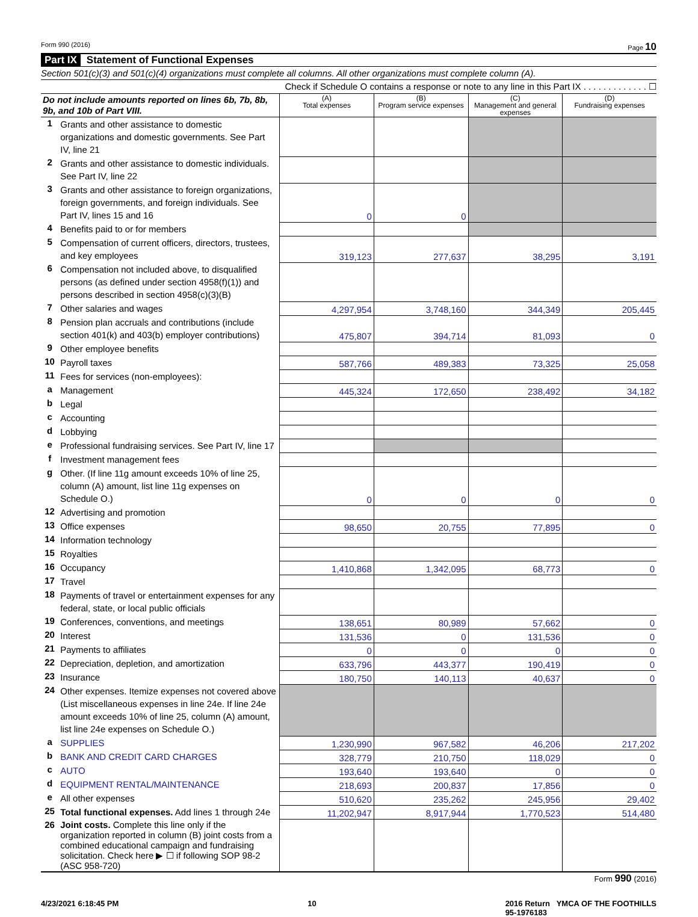Form 990 (2016) Page 10
Part IX Statement of Functional Expenses
Section 501(c)(3) and 501(c)(4) organizations must complete all columns. All other organizations must complete column (A).
Check if Schedule O contains a response or note to any line in this Part IX . . . . . . . . . . . . . ☐
| Do not include amounts reported on lines 6b, 7b, 8b, 9b, and 10b of Part VIII. | | (A) Total expenses | (B) Program service expenses | (C) Management and general expenses | (D) Fundraising expenses |
| --- | --- | --- | --- | --- | --- |
| 1 | Grants and other assistance to domestic organizations and domestic governments. See Part IV, line 21 | | | | |
| 2 | Grants and other assistance to domestic individuals. See Part IV, line 22 | | | | |
| 3 | Grants and other assistance to foreign organizations, foreign governments, and foreign individuals. See Part IV, lines 15 and 16 | 0 | 0 | | |
| 4 | Benefits paid to or for members | | | | |
| 5 | Compensation of current officers, directors, trustees, and key employees | 319,123 | 277,637 | 38,295 | 3,191 |
| 6 | Compensation not included above, to disqualified persons (as defined under section 4958(f)(1)) and persons described in section 4958(c)(3)(B) | | | | |
| 7 | Other salaries and wages | 4,297,954 | 3,748,160 | 344,349 | 205,445 |
| 8 | Pension plan accruals and contributions (include section 401(k) and 403(b) employer contributions) | 475,807 | 394,714 | 81,093 | 0 |
| 9 | Other employee benefits | | | | |
| 10 | Payroll taxes | 587,766 | 489,383 | 73,325 | 25,058 |
| 11 | Fees for services (non-employees): | | | | |
| a | Management | 445,324 | 172,650 | 238,492 | 34,182 |
| b | Legal | | | | |
| c | Accounting | | | | |
| d | Lobbying | | | | |
| e | Professional fundraising services. See Part IV, line 17 | | | | |
| f | Investment management fees | | | | |
| g | Other. (If line 11g amount exceeds 10% of line 25, column (A) amount, list line 11g expenses on Schedule O.) | 0 | 0 | 0 | 0 |
| 12 | Advertising and promotion | | | | |
| 13 | Office expenses | 98,650 | 20,755 | 77,895 | 0 |
| 14 | Information technology | | | | |
| 15 | Royalties | | | | |
| 16 | Occupancy | 1,410,868 | 1,342,095 | 68,773 | 0 |
| 17 | Travel | | | | |
| 18 | Payments of travel or entertainment expenses for any federal, state, or local public officials | | | | |
| 19 | Conferences, conventions, and meetings | 138,651 | 80,989 | 57,662 | 0 |
| 20 | Interest | 131,536 | 0 | 131,536 | 0 |
| 21 | Payments to affiliates | 0 | 0 | 0 | 0 |
| 22 | Depreciation, depletion, and amortization | 633,796 | 443,377 | 190,419 | 0 |
| 23 | Insurance | 180,750 | 140,113 | 40,637 | 0 |
| 24 | Other expenses. Itemize expenses not covered above (List miscellaneous expenses in line 24e. If line 24e amount exceeds 10% of line 25, column (A) amount, list line 24e expenses on Schedule O.) | | | | |
| a | SUPPLIES | 1,230,990 | 967,582 | 46,206 | 217,202 |
| b | BANK AND CREDIT CARD CHARGES | 328,779 | 210,750 | 118,029 | 0 |
| c | AUTO | 193,640 | 193,640 | 0 | 0 |
| d | EQUIPMENT RENTAL/MAINTENANCE | 218,693 | 200,837 | 17,856 | 0 |
| e | All other expenses | 510,620 | 235,262 | 245,956 | 29,402 |
| 25 | Total functional expenses. Add lines 1 through 24e | 11,202,947 | 8,917,944 | 1,770,523 | 514,480 |
| 26 | Joint costs. Complete this line only if the organization reported in column (B) joint costs from a combined educational campaign and fundraising solicitation. Check here ▶ ☐ if following SOP 98-2 (ASC 958-720) | | | | |
Form 990 (2016)
4/23/2021 6:18:45 PM 10 2016 Return YMCA OF THE FOOTHILLS
95-1976183